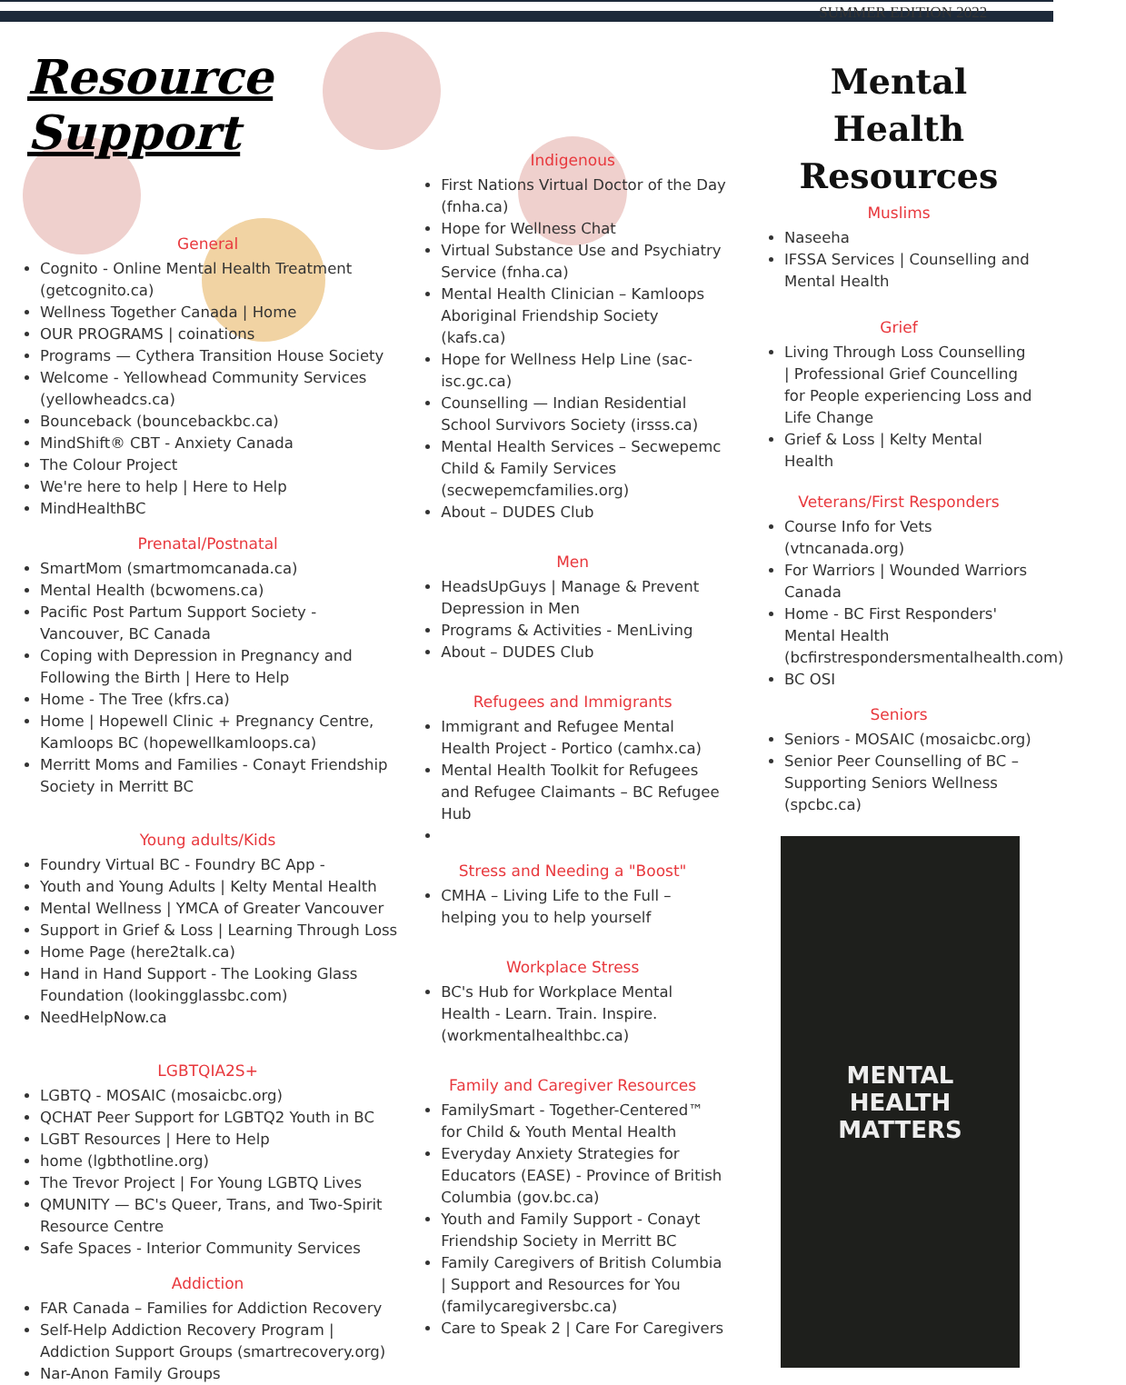Resource Support
General
Cognito - Online Mental Health Treatment (getcognito.ca)
Wellness Together Canada | Home
OUR PROGRAMS | coinations
Programs — Cythera Transition House Society
Welcome - Yellowhead Community Services (yellowheadcs.ca)
Bounceback (bouncebackbc.ca)
MindShift® CBT - Anxiety Canada
The Colour Project
We're here to help | Here to Help
MindHealthBC
Prenatal/Postnatal
SmartMom (smartmomcanada.ca)
Mental Health (bcwomens.ca)
Pacific Post Partum Support Society - Vancouver, BC Canada
Coping with Depression in Pregnancy and Following the Birth | Here to Help
Home - The Tree (kfrs.ca)
Home | Hopewell Clinic + Pregnancy Centre, Kamloops BC (hopewellkamloops.ca)
Merritt Moms and Families - Conayt Friendship Society in Merritt BC
Young adults/Kids
Foundry Virtual BC - Foundry BC App -
Youth and Young Adults | Kelty Mental Health
Mental Wellness | YMCA of Greater Vancouver
Support in Grief & Loss | Learning Through Loss
Home Page (here2talk.ca)
Hand in Hand Support - The Looking Glass Foundation (lookingglassbc.com)
NeedHelpNow.ca
LGBTQIA2S+
LGBTQ - MOSAIC (mosaicbc.org)
QCHAT Peer Support for LGBTQ2 Youth in BC
LGBT Resources | Here to Help
home (lgbthotline.org)
The Trevor Project | For Young LGBTQ Lives
QMUNITY — BC's Queer, Trans, and Two-Spirit Resource Centre
Safe Spaces - Interior Community Services
Addiction
FAR Canada – Families for Addiction Recovery
Self-Help Addiction Recovery Program | Addiction Support Groups (smartrecovery.org)
Nar-Anon Family Groups
SUMMER EDITION 2022
Indigenous
First Nations Virtual Doctor of the Day (fnha.ca)
Hope for Wellness Chat
Virtual Substance Use and Psychiatry Service (fnha.ca)
Mental Health Clinician – Kamloops Aboriginal Friendship Society (kafs.ca)
Hope for Wellness Help Line (sac-isc.gc.ca)
Counselling — Indian Residential School Survivors Society (irsss.ca)
Mental Health Services – Secwepemc Child & Family Services (secwepemcfamilies.org)
About – DUDES Club
Men
HeadsUpGuys | Manage & Prevent Depression in Men
Programs & Activities - MenLiving
About – DUDES Club
Refugees and Immigrants
Immigrant and Refugee Mental Health Project - Portico (camhx.ca)
Mental Health Toolkit for Refugees and Refugee Claimants – BC Refugee Hub
Stress and Needing a "Boost"
CMHA – Living Life to the Full – helping you to help yourself
Workplace Stress
BC's Hub for Workplace Mental Health - Learn. Train. Inspire. (workmentalhealthbc.ca)
Family and Caregiver Resources
FamilySmart - Together-Centered™ for Child & Youth Mental Health
Everyday Anxiety Strategies for Educators (EASE) - Province of British Columbia (gov.bc.ca)
Youth and Family Support - Conayt Friendship Society in Merritt BC
Family Caregivers of British Columbia | Support and Resources for You (familycaregiversbc.ca)
Care to Speak 2 | Care For Caregivers
Mental Health
Resources
Muslims
Naseeha
IFSSA Services | Counselling and Mental Health
Grief
Living Through Loss Counselling | Professional Grief Councelling for People experiencing Loss and Life Change
Grief & Loss | Kelty Mental Health
Veterans/First Responders
Course Info for Vets (vtncanada.org)
For Warriors | Wounded Warriors Canada
Home - BC First Responders' Mental Health (bcfirstrespondersmentalhealth.com)
BC OSI
Seniors
Seniors - MOSAIC (mosaicbc.org)
Senior Peer Counselling of BC – Supporting Seniors Wellness (spcbc.ca)
MENTAL
HEALTH
MATTERS